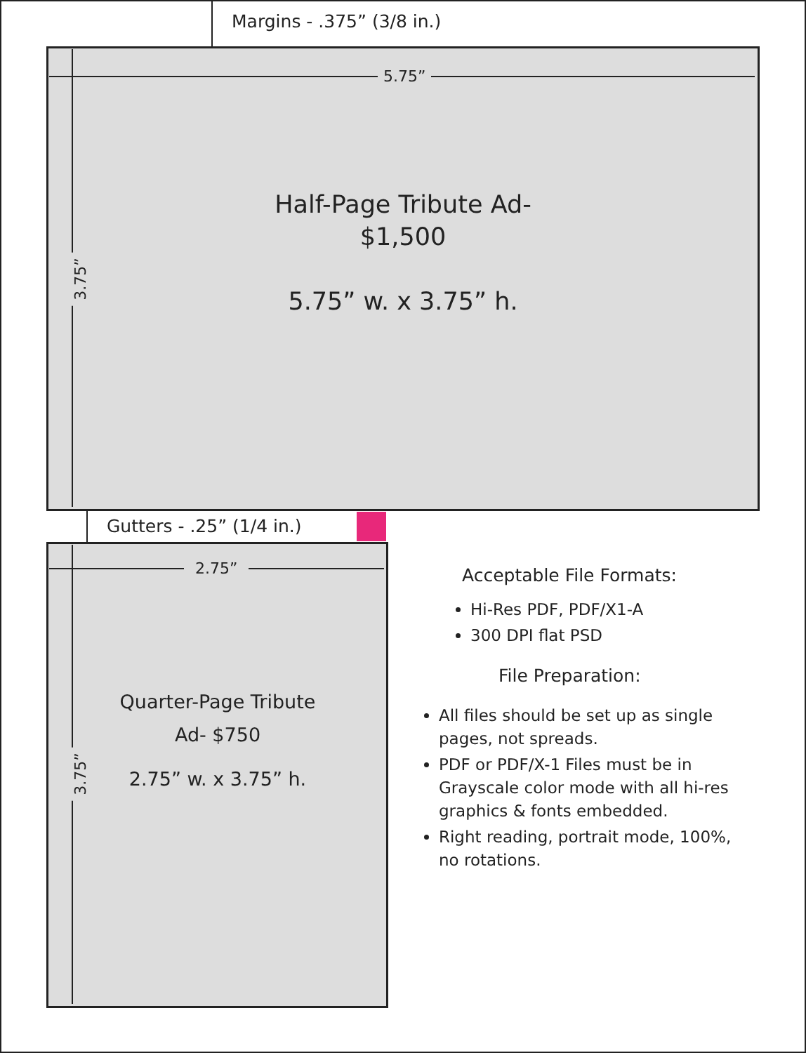Margins - .375” (3/8 in.)
5.75”
3.75”
Half-Page Tribute Ad-
$1,500
5.75” w. x 3.75” h.
Gutters - .25” (1/4 in.)
2.75”
3.75”
Quarter-Page Tribute
Ad- $750
2.75” w. x 3.75” h.
Acceptable File Formats:
Hi-Res PDF, PDF/X1-A
300 DPI flat PSD
File Preparation:
All files should be set up as single pages, not spreads.
PDF or PDF/X-1 Files must be in Grayscale color mode with all hi-res graphics & fonts embedded.
Right reading, portrait mode, 100%, no rotations.